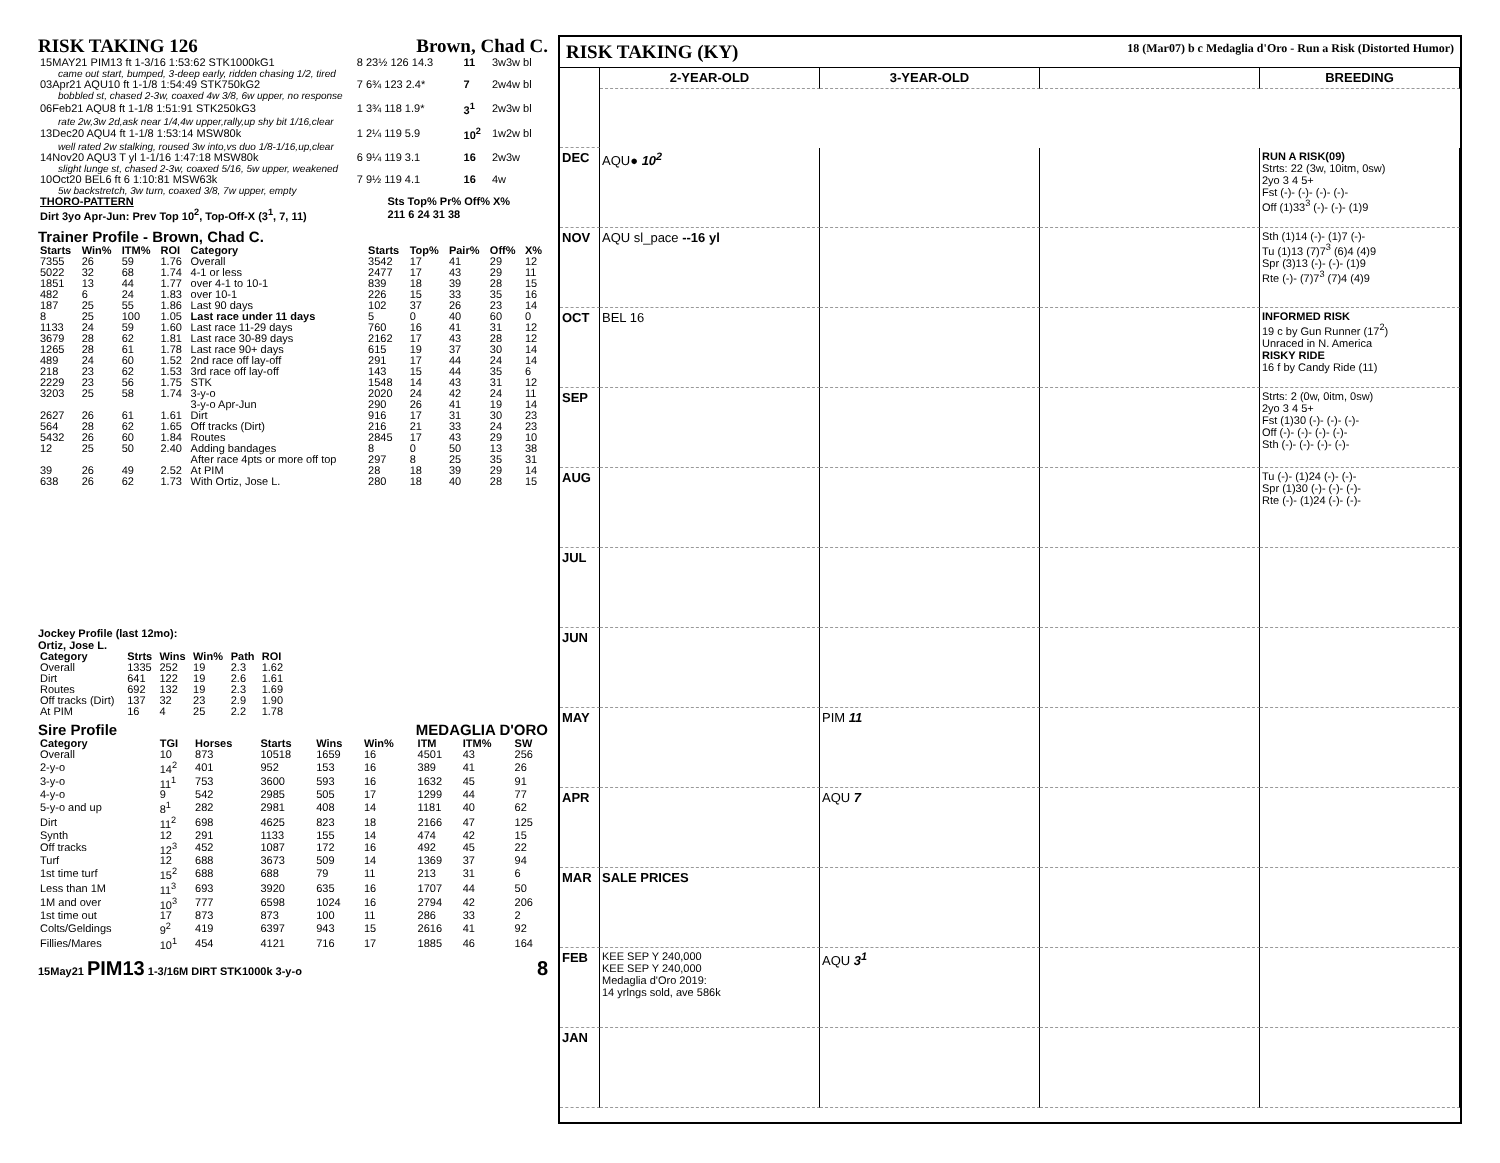RISK TAKING 126 Brown, Chad C.
| 15MAY21 PIM13 ft 1-3/16 1:53:62 STK1000kG1 | 8 23½ 126 14.3 | 11 | 3w3w bl |
| came out start, bumped, 3-deep early, ridden chasing 1/2, tired | | | |
| 03Apr21 AQU10 ft 1-1/8 1:54:49 STK750kG2 | 7 6¾ 123 2.4* | 7 | 2w4w bl |
| bobbled st, chased 2-3w, coaxed 4w 3/8, 6w upper, no response | | | |
| 06Feb21 AQU8 ft 1-1/8 1:51:91 STK250kG3 | 1 3¾ 118 1.9* | 3<sup>1</sup> | 2w3w bl |
| rate 2w,3w 2d,ask near 1/4,4w upper,rally,up shy bit 1/16,clear | | | |
| 13Dec20 AQU4 ft 1-1/8 1:53:14 MSW80k | 1 2¼ 119 5.9 | 10<sup>2</sup> | 1w2w bl |
| well rated 2w stalking, roused 3w into,vs duo 1/8-1/16,up,clear | | | |
| 14Nov20 AQU3 T yl 1-1/16 1:47:18 MSW80k | 6 9¼ 119 3.1 | 16 | 2w3w |
| slight lunge st, chased 2-3w, coaxed 5/16, 5w upper, weakened | | | |
| 10Oct20 BEL6 ft 6 1:10:81 MSW63k | 7 9½ 119 4.1 | 16 | 4w |
| 5w backstretch, 3w turn, coaxed 3/8, 7w upper, empty | | | |
| THORO-PATTERN | Sts Top% Pr% Off% X% |
| --- | --- |
| Dirt 3yo Apr-Jun: Prev Top 10<sup>2</sup>, Top-Off-X (3<sup>1</sup>, 7, 11) | 211 6 24 31 38 |
Trainer Profile - Brown, Chad C.
| Starts | Win% | ITM% | ROI | Category | Starts | Top% | Pair% | Off% | X% |
| --- | --- | --- | --- | --- | --- | --- | --- | --- | --- |
| 7355 | 26 | 59 | 1.76 | Overall | 3542 | 17 | 41 | 29 | 12 |
| 5022 | 32 | 68 | 1.74 | 4-1 or less | 2477 | 17 | 43 | 29 | 11 |
| 1851 | 13 | 44 | 1.77 | over 4-1 to 10-1 | 839 | 18 | 39 | 28 | 15 |
| 482 | 6 | 24 | 1.83 | over 10-1 | 226 | 15 | 33 | 35 | 16 |
| 187 | 25 | 55 | 1.86 | Last 90 days | 102 | 37 | 26 | 23 | 14 |
| 8 | 25 | 100 | 1.05 | Last race under 11 days | 5 | 0 | 40 | 60 | 0 |
| 1133 | 24 | 59 | 1.60 | Last race 11-29 days | 760 | 16 | 41 | 31 | 12 |
| 3679 | 28 | 62 | 1.81 | Last race 30-89 days | 2162 | 17 | 43 | 28 | 12 |
| 1265 | 28 | 61 | 1.78 | Last race 90+ days | 615 | 19 | 37 | 30 | 14 |
| 489 | 24 | 60 | 1.52 | 2nd race off lay-off | 291 | 17 | 44 | 24 | 14 |
| 218 | 23 | 62 | 1.53 | 3rd race off lay-off | 143 | 15 | 44 | 35 | 6 |
| 2229 | 23 | 56 | 1.75 | STK | 1548 | 14 | 43 | 31 | 12 |
| 3203 | 25 | 58 | 1.74 | 3-y-o | 2020 | 24 | 42 | 24 | 11 |
| | | | | 3-y-o Apr-Jun | 290 | 26 | 41 | 19 | 14 |
| 2627 | 26 | 61 | 1.61 | Dirt | 916 | 17 | 31 | 30 | 23 |
| 564 | 28 | 62 | 1.65 | Off tracks (Dirt) | 216 | 21 | 33 | 24 | 23 |
| 5432 | 26 | 60 | 1.84 | Routes | 2845 | 17 | 43 | 29 | 10 |
| 12 | 25 | 50 | 2.40 | Adding bandages | 8 | 0 | 50 | 13 | 38 |
| | | | | After race 4pts or more off top | 297 | 8 | 25 | 35 | 31 |
| 39 | 26 | 49 | 2.52 | At PIM | 28 | 18 | 39 | 29 | 14 |
| 638 | 26 | 62 | 1.73 | With Ortiz, Jose L. | 280 | 18 | 40 | 28 | 15 |
Jockey Profile (last 12mo):
Ortiz, Jose L.
| Category | Strts | Wins | Win% | Path | ROI |
| --- | --- | --- | --- | --- | --- |
| Overall | 1335 | 252 | 19 | 2.3 | 1.62 |
| Dirt | 641 | 122 | 19 | 2.6 | 1.61 |
| Routes | 692 | 132 | 19 | 2.3 | 1.69 |
| Off tracks (Dirt) | 137 | 32 | 23 | 2.9 | 1.90 |
| At PIM | 16 | 4 | 25 | 2.2 | 1.78 |
Sire Profile MEDAGLIA D'ORO
| Category | TGI | Horses | Starts | Wins | Win% | ITM | ITM% | SW |
| --- | --- | --- | --- | --- | --- | --- | --- | --- |
| Overall | 10 | 873 | 10518 | 1659 | 16 | 4501 | 43 | 256 |
| 2-y-o | 14<sup>2</sup> | 401 | 952 | 153 | 16 | 389 | 41 | 26 |
| 3-y-o | 11<sup>1</sup> | 753 | 3600 | 593 | 16 | 1632 | 45 | 91 |
| 4-y-o | 9 | 542 | 2985 | 505 | 17 | 1299 | 44 | 77 |
| 5-y-o and up | 8<sup>1</sup> | 282 | 2981 | 408 | 14 | 1181 | 40 | 62 |
| Dirt | 11<sup>2</sup> | 698 | 4625 | 823 | 18 | 2166 | 47 | 125 |
| Synth | 12 | 291 | 1133 | 155 | 14 | 474 | 42 | 15 |
| Off tracks | 12<sup>3</sup> | 452 | 1087 | 172 | 16 | 492 | 45 | 22 |
| Turf | 12 | 688 | 3673 | 509 | 14 | 1369 | 37 | 94 |
| 1st time turf | 15<sup>2</sup> | 688 | 688 | 79 | 11 | 213 | 31 | 6 |
| Less than 1M | 11<sup>3</sup> | 693 | 3920 | 635 | 16 | 1707 | 44 | 50 |
| 1M and over | 10<sup>3</sup> | 777 | 6598 | 1024 | 16 | 2794 | 42 | 206 |
| 1st time out | 17 | 873 | 873 | 100 | 11 | 286 | 33 | 2 |
| Colts/Geldings | 9<sup>2</sup> | 419 | 6397 | 943 | 15 | 2616 | 41 | 92 |
| Fillies/Mares | 10<sup>1</sup> | 454 | 4121 | 716 | 17 | 1885 | 46 | 164 |
15May21 PIM13 1-3/16M DIRT STK1000k 3-y-o 8
RISK TAKING (KY) 18 (Mar07) b c Medaglia d'Oro - Run a Risk (Distorted Humor)
2-YEAR-OLD
3-YEAR-OLD
BREEDING
DEC
AQU● 10<sup>2</sup>
RUN A RISK(09)
Strts: 22 (3w, 10itm, 0sw)
2yo 3 4 5+
Fst (-)- (-)- (-)- (-)-
Off (1)33<sup>3</sup> (-)- (-)- (1)9
NOV
AQU sl_pace --16 yl
Sth (1)14 (-)- (1)7 (-)-
Tu (1)13 (7)7<sup>3</sup> (6)4 (4)9
Spr (3)13 (-)- (-)- (1)9
Rte (-)- (7)7<sup>3</sup> (7)4 (4)9
OCT
BEL 16
INFORMED RISK
19 c by Gun Runner (17<sup>2</sup>)
Unraced in N. America
RISKY RIDE
16 f by Candy Ride (11)
SEP
Strts: 2 (0w, 0itm, 0sw)
2yo 3 4 5+
Fst (1)30 (-)- (-)- (-)-
Off (-)- (-)- (-)- (-)-
Sth (-)- (-)- (-)- (-)-
AUG
Tu (-)- (1)24 (-)- (-)-
Spr (1)30 (-)- (-)- (-)-
Rte (-)- (1)24 (-)- (-)-
JUL
JUN
MAY
PIM 11
APR
AQU 7
MAR
SALE PRICES
FEB
KEE SEP Y 240,000
KEE SEP Y 240,000
Medaglia d'Oro 2019:
14 yrlngs sold, ave 586k
AQU 3<sup>1</sup>
JAN